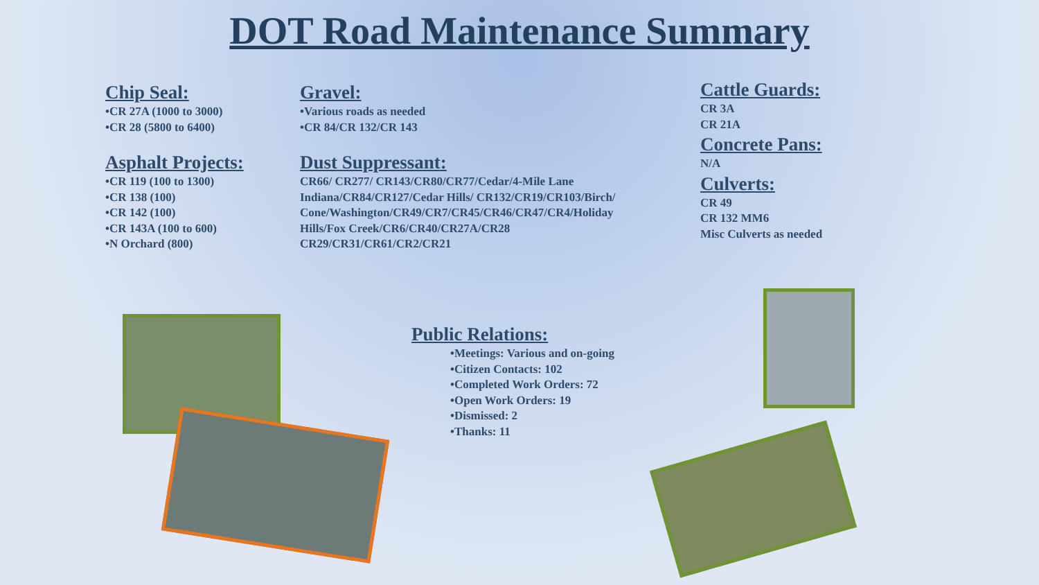DOT Road Maintenance Summary
Chip Seal:
•CR 27A (1000 to 3000)
•CR 28 (5800 to 6400)
Asphalt Projects:
•CR 119 (100 to 1300)
•CR 138 (100)
•CR 142 (100)
•CR 143A (100 to 600)
•N Orchard (800)
Gravel:
•Various roads as needed
•CR 84/CR 132/CR 143
Dust Suppressant:
CR66/ CR277/ CR143/CR80/CR77/Cedar/4-Mile Lane Indiana/CR84/CR127/Cedar Hills/ CR132/CR19/CR103/Birch/ Cone/Washington/CR49/CR7/CR45/CR46/CR47/CR4/Holiday Hills/Fox Creek/CR6/CR40/CR27A/CR28 CR29/CR31/CR61/CR2/CR21
Cattle Guards:
CR 3A
CR 21A
Concrete Pans:
N/A
Culverts:
CR 49
CR 132 MM6
Misc Culverts as needed
Public Relations:
•Meetings: Various and on-going
•Citizen Contacts: 102
•Completed Work Orders: 72
•Open Work Orders: 19
•Dismissed: 2
•Thanks: 11